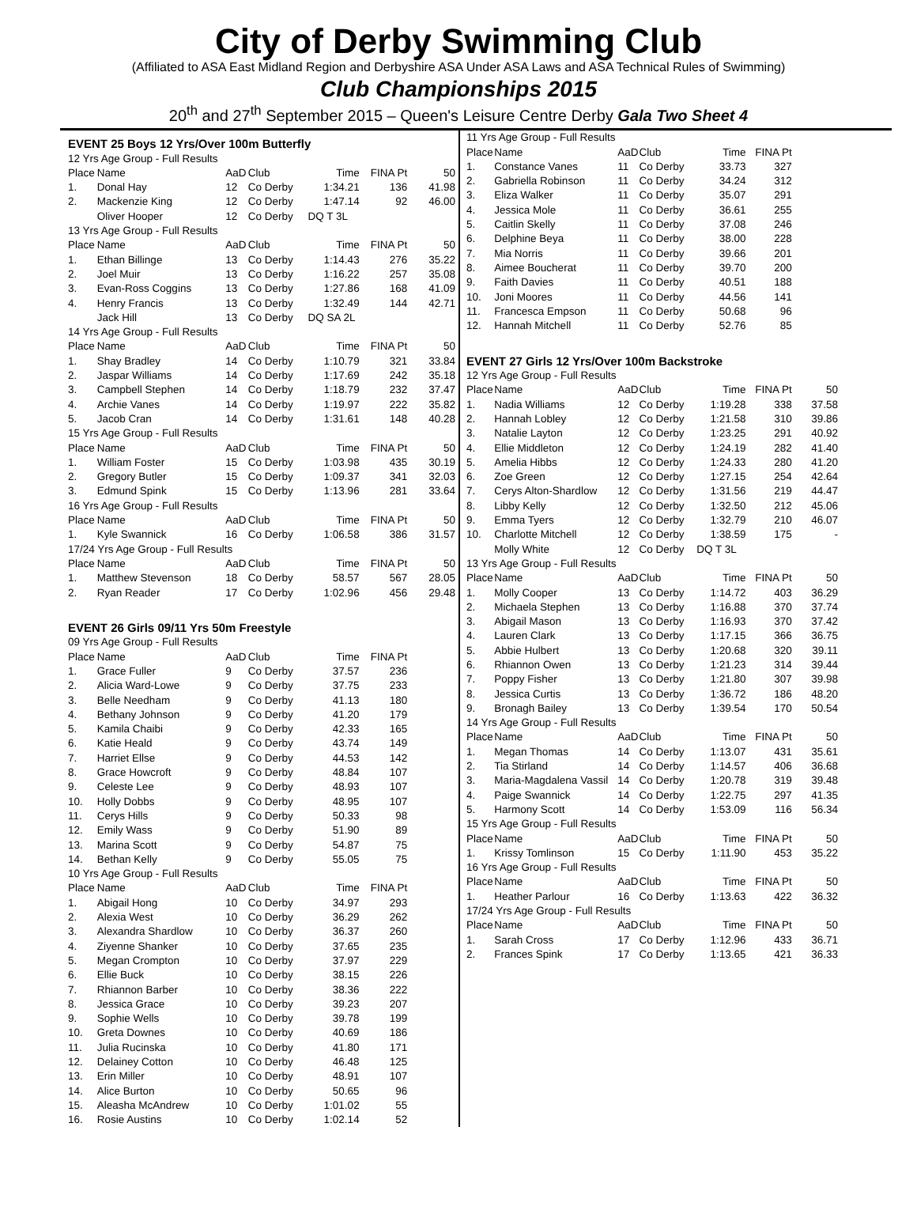City of Derby Swimming Club
(Affiliated to ASA East Midland Region and Derbyshire ASA Under ASA Laws and ASA Technical Rules of Swimming)
Club Championships 2015
20<sup>th</sup> and 27<sup>th</sup> September 2015 – Queen's Leisure Centre Derby Gala Two Sheet 4
| EVENT 25 Boys 12 Yrs/Over 100m Butterfly | | | | | | |
| 12 Yrs Age Group - Full Results | | | | | | |
| Place | Name | AaD | Club | Time | FINA Pt | 50 |
| 1. | Donal Hay | 12 | Co Derby | 1:34.21 | 136 | 41.98 |
| 2. | Mackenzie King | 12 | Co Derby | 1:47.14 | 92 | 46.00 |
| | Oliver Hooper | 12 | Co Derby | DQ T 3L | | |
| 13 Yrs Age Group - Full Results | | | | | | |
| Place | Name | AaD | Club | Time | FINA Pt | 50 |
| 1. | Ethan Billinge | 13 | Co Derby | 1:14.43 | 276 | 35.22 |
| 2. | Joel Muir | 13 | Co Derby | 1:16.22 | 257 | 35.08 |
| 3. | Evan-Ross Coggins | 13 | Co Derby | 1:27.86 | 168 | 41.09 |
| 4. | Henry Francis | 13 | Co Derby | 1:32.49 | 144 | 42.71 |
| | Jack Hill | 13 | Co Derby | DQ SA 2L | | |
| 14 Yrs Age Group - Full Results | | | | | | |
| Place | Name | AaD | Club | Time | FINA Pt | 50 |
| 1. | Shay Bradley | 14 | Co Derby | 1:10.79 | 321 | 33.84 |
| 2. | Jaspar Williams | 14 | Co Derby | 1:17.69 | 242 | 35.18 |
| 3. | Campbell Stephen | 14 | Co Derby | 1:18.79 | 232 | 37.47 |
| 4. | Archie Vanes | 14 | Co Derby | 1:19.97 | 222 | 35.82 |
| 5. | Jacob Cran | 14 | Co Derby | 1:31.61 | 148 | 40.28 |
| 15 Yrs Age Group - Full Results | | | | | | |
| Place | Name | AaD | Club | Time | FINA Pt | 50 |
| 1. | William Foster | 15 | Co Derby | 1:03.98 | 435 | 30.19 |
| 2. | Gregory Butler | 15 | Co Derby | 1:09.37 | 341 | 32.03 |
| 3. | Edmund Spink | 15 | Co Derby | 1:13.96 | 281 | 33.64 |
| 16 Yrs Age Group - Full Results | | | | | | |
| Place | Name | AaD | Club | Time | FINA Pt | 50 |
| 1. | Kyle Swannick | 16 | Co Derby | 1:06.58 | 386 | 31.57 |
| 17/24 Yrs Age Group - Full Results | | | | | | |
| Place | Name | AaD | Club | Time | FINA Pt | 50 |
| 1. | Matthew Stevenson | 18 | Co Derby | 58.57 | 567 | 28.05 |
| 2. | Ryan Reader | 17 | Co Derby | 1:02.96 | 456 | 29.48 |
| EVENT 26 Girls 09/11 Yrs 50m Freestyle | | | | | | |
| 09 Yrs Age Group - Full Results | | | | | | |
| Place | Name | AaD | Club | Time | FINA Pt | |
| 1. | Grace Fuller | 9 | Co Derby | 37.57 | 236 | |
| 2. | Alicia Ward-Lowe | 9 | Co Derby | 37.75 | 233 | |
| 3. | Belle Needham | 9 | Co Derby | 41.13 | 180 | |
| 4. | Bethany Johnson | 9 | Co Derby | 41.20 | 179 | |
| 5. | Kamila Chaibi | 9 | Co Derby | 42.33 | 165 | |
| 6. | Katie Heald | 9 | Co Derby | 43.74 | 149 | |
| 7. | Harriet Ellse | 9 | Co Derby | 44.53 | 142 | |
| 8. | Grace Howcroft | 9 | Co Derby | 48.84 | 107 | |
| 9. | Celeste Lee | 9 | Co Derby | 48.93 | 107 | |
| 10. | Holly Dobbs | 9 | Co Derby | 48.95 | 107 | |
| 11. | Cerys Hills | 9 | Co Derby | 50.33 | 98 | |
| 12. | Emily Wass | 9 | Co Derby | 51.90 | 89 | |
| 13. | Marina Scott | 9 | Co Derby | 54.87 | 75 | |
| 14. | Bethan Kelly | 9 | Co Derby | 55.05 | 75 | |
| 10 Yrs Age Group - Full Results | | | | | | |
| Place | Name | AaD | Club | Time | FINA Pt | |
| 1. | Abigail Hong | 10 | Co Derby | 34.97 | 293 | |
| 2. | Alexia West | 10 | Co Derby | 36.29 | 262 | |
| 3. | Alexandra Shardlow | 10 | Co Derby | 36.37 | 260 | |
| 4. | Ziyenne Shanker | 10 | Co Derby | 37.65 | 235 | |
| 5. | Megan Crompton | 10 | Co Derby | 37.97 | 229 | |
| 6. | Ellie Buck | 10 | Co Derby | 38.15 | 226 | |
| 7. | Rhiannon Barber | 10 | Co Derby | 38.36 | 222 | |
| 8. | Jessica Grace | 10 | Co Derby | 39.23 | 207 | |
| 9. | Sophie Wells | 10 | Co Derby | 39.78 | 199 | |
| 10. | Greta Downes | 10 | Co Derby | 40.69 | 186 | |
| 11. | Julia Rucinska | 10 | Co Derby | 41.80 | 171 | |
| 12. | Delainey Cotton | 10 | Co Derby | 46.48 | 125 | |
| 13. | Erin Miller | 10 | Co Derby | 48.91 | 107 | |
| 14. | Alice Burton | 10 | Co Derby | 50.65 | 96 | |
| 15. | Aleasha McAndrew | 10 | Co Derby | 1:01.02 | 55 | |
| 16. | Rosie Austins | 10 | Co Derby | 1:02.14 | 52 | |
| 11 Yrs Age Group - Full Results | | | | | | |
| Place | Name | AaD | Club | Time | FINA Pt | |
| 1. | Constance Vanes | 11 | Co Derby | 33.73 | 327 | |
| 2. | Gabriella Robinson | 11 | Co Derby | 34.24 | 312 | |
| 3. | Eliza Walker | 11 | Co Derby | 35.07 | 291 | |
| 4. | Jessica Mole | 11 | Co Derby | 36.61 | 255 | |
| 5. | Caitlin Skelly | 11 | Co Derby | 37.08 | 246 | |
| 6. | Delphine Beya | 11 | Co Derby | 38.00 | 228 | |
| 7. | Mia Norris | 11 | Co Derby | 39.66 | 201 | |
| 8. | Aimee Boucherat | 11 | Co Derby | 39.70 | 200 | |
| 9. | Faith Davies | 11 | Co Derby | 40.51 | 188 | |
| 10. | Joni Moores | 11 | Co Derby | 44.56 | 141 | |
| 11. | Francesca Empson | 11 | Co Derby | 50.68 | 96 | |
| 12. | Hannah Mitchell | 11 | Co Derby | 52.76 | 85 | |
| EVENT 27 Girls 12 Yrs/Over 100m Backstroke | | | | | | |
| 12 Yrs Age Group - Full Results | | | | | | |
| Place | Name | AaD | Club | Time | FINA Pt | 50 |
| 1. | Nadia Williams | 12 | Co Derby | 1:19.28 | 338 | 37.58 |
| 2. | Hannah Lobley | 12 | Co Derby | 1:21.58 | 310 | 39.86 |
| 3. | Natalie Layton | 12 | Co Derby | 1:23.25 | 291 | 40.92 |
| 4. | Ellie Middleton | 12 | Co Derby | 1:24.19 | 282 | 41.40 |
| 5. | Amelia Hibbs | 12 | Co Derby | 1:24.33 | 280 | 41.20 |
| 6. | Zoe Green | 12 | Co Derby | 1:27.15 | 254 | 42.64 |
| 7. | Cerys Alton-Shardlow | 12 | Co Derby | 1:31.56 | 219 | 44.47 |
| 8. | Libby Kelly | 12 | Co Derby | 1:32.50 | 212 | 45.06 |
| 9. | Emma Tyers | 12 | Co Derby | 1:32.79 | 210 | 46.07 |
| 10. | Charlotte Mitchell | 12 | Co Derby | 1:38.59 | 175 | - |
| | Molly White | 12 | Co Derby | DQ T 3L | | |
| 13 Yrs Age Group - Full Results | | | | | | |
| Place | Name | AaD | Club | Time | FINA Pt | 50 |
| 1. | Molly Cooper | 13 | Co Derby | 1:14.72 | 403 | 36.29 |
| 2. | Michaela Stephen | 13 | Co Derby | 1:16.88 | 370 | 37.74 |
| 3. | Abigail Mason | 13 | Co Derby | 1:16.93 | 370 | 37.42 |
| 4. | Lauren Clark | 13 | Co Derby | 1:17.15 | 366 | 36.75 |
| 5. | Abbie Hulbert | 13 | Co Derby | 1:20.68 | 320 | 39.11 |
| 6. | Rhiannon Owen | 13 | Co Derby | 1:21.23 | 314 | 39.44 |
| 7. | Poppy Fisher | 13 | Co Derby | 1:21.80 | 307 | 39.98 |
| 8. | Jessica Curtis | 13 | Co Derby | 1:36.72 | 186 | 48.20 |
| 9. | Bronagh Bailey | 13 | Co Derby | 1:39.54 | 170 | 50.54 |
| 14 Yrs Age Group - Full Results | | | | | | |
| Place | Name | AaD | Club | Time | FINA Pt | 50 |
| 1. | Megan Thomas | 14 | Co Derby | 1:13.07 | 431 | 35.61 |
| 2. | Tia Stirland | 14 | Co Derby | 1:14.57 | 406 | 36.68 |
| 3. | Maria-Magdalena Vassil | 14 | Co Derby | 1:20.78 | 319 | 39.48 |
| 4. | Paige Swannick | 14 | Co Derby | 1:22.75 | 297 | 41.35 |
| 5. | Harmony Scott | 14 | Co Derby | 1:53.09 | 116 | 56.34 |
| 15 Yrs Age Group - Full Results | | | | | | |
| Place | Name | AaD | Club | Time | FINA Pt | 50 |
| 1. | Krissy Tomlinson | 15 | Co Derby | 1:11.90 | 453 | 35.22 |
| 16 Yrs Age Group - Full Results | | | | | | |
| Place | Name | AaD | Club | Time | FINA Pt | 50 |
| 1. | Heather Parlour | 16 | Co Derby | 1:13.63 | 422 | 36.32 |
| 17/24 Yrs Age Group - Full Results | | | | | | |
| Place | Name | AaD | Club | Time | FINA Pt | 50 |
| 1. | Sarah Cross | 17 | Co Derby | 1:12.96 | 433 | 36.71 |
| 2. | Frances Spink | 17 | Co Derby | 1:13.65 | 421 | 36.33 |